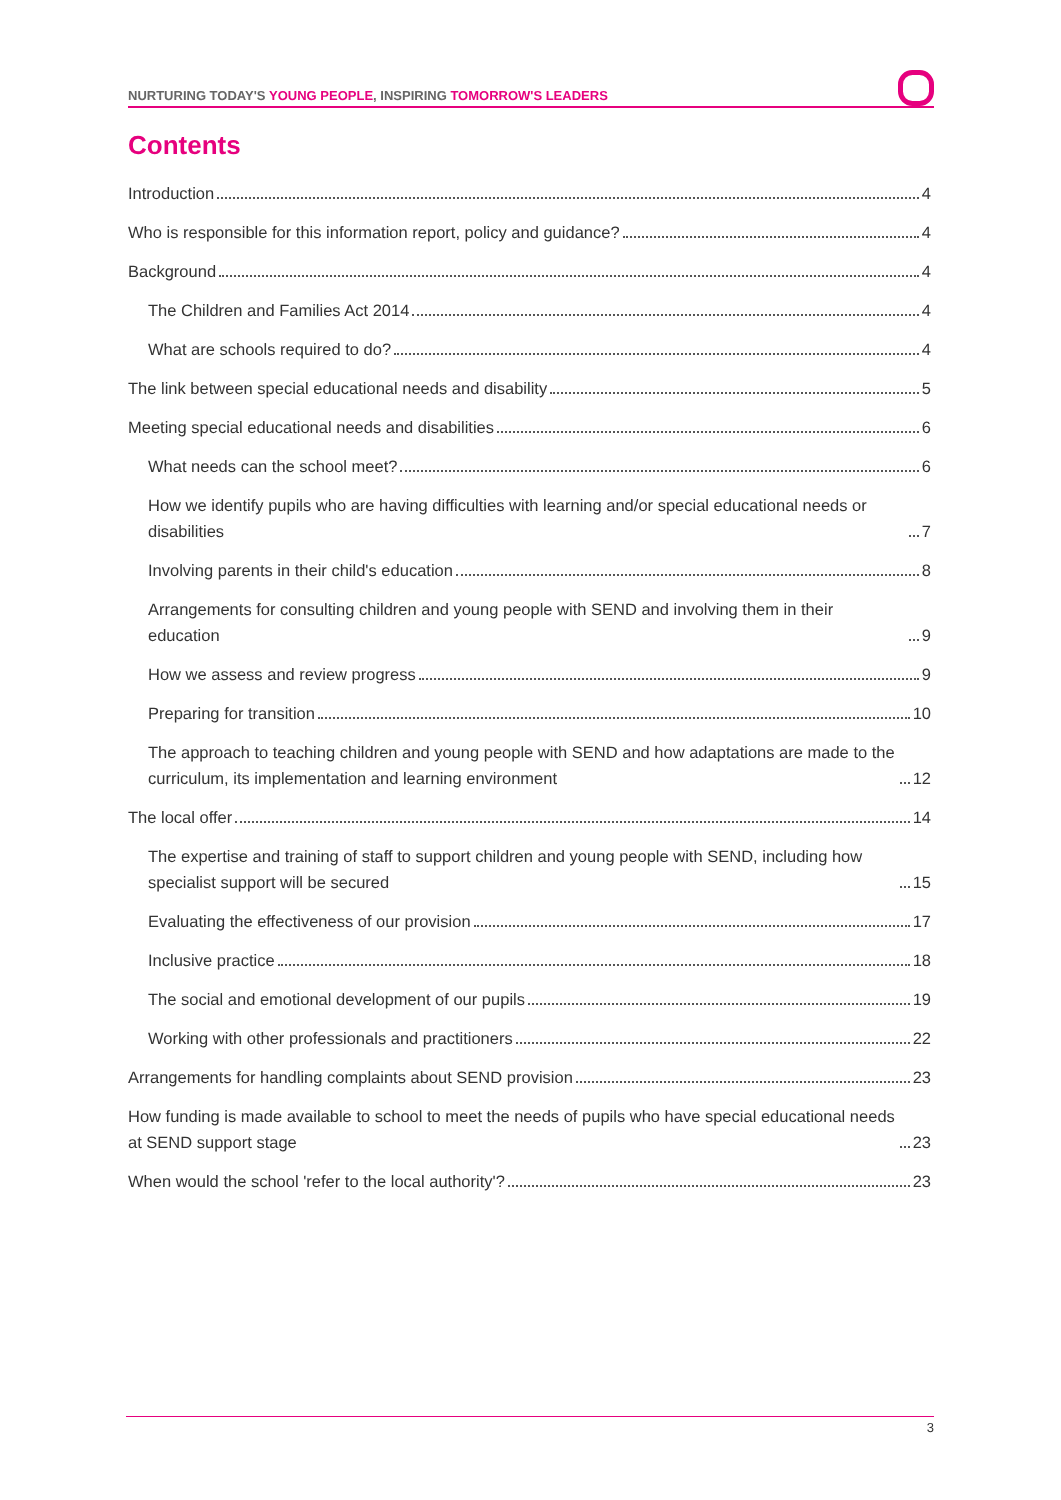NURTURING TODAY'S YOUNG PEOPLE, INSPIRING TOMORROW'S LEADERS
Contents
Introduction 4
Who is responsible for this information report, policy and guidance? 4
Background 4
The Children and Families Act 2014 4
What are schools required to do? 4
The link between special educational needs and disability 5
Meeting special educational needs and disabilities 6
What needs can the school meet? 6
How we identify pupils who are having difficulties with learning and/or special educational needs or disabilities 7
Involving parents in their child's education 8
Arrangements for consulting children and young people with SEND and involving them in their education 9
How we assess and review progress 9
Preparing for transition 10
The approach to teaching children and young people with SEND and how adaptations are made to the curriculum, its implementation and learning environment 12
The local offer 14
The expertise and training of staff to support children and young people with SEND, including how specialist support will be secured 15
Evaluating the effectiveness of our provision 17
Inclusive practice 18
The social and emotional development of our pupils 19
Working with other professionals and practitioners 22
Arrangements for handling complaints about SEND provision 23
How funding is made available to school to meet the needs of pupils who have special educational needs at SEND support stage 23
When would the school 'refer to the local authority'? 23
3